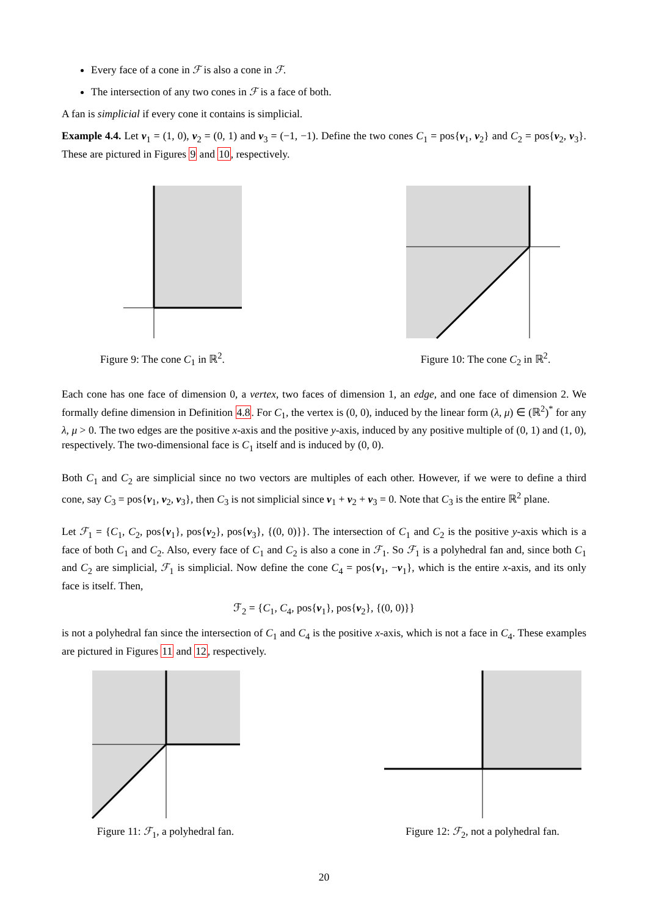Every face of a cone in ℱ is also a cone in ℱ.
The intersection of any two cones in ℱ is a face of both.
A fan is simplicial if every cone it contains is simplicial.
Example 4.4. Let v<sub>1</sub> = (1, 0), v<sub>2</sub> = (0, 1) and v<sub>3</sub> = (−1, −1). Define the two cones C<sub>1</sub> = pos{v<sub>1</sub>, v<sub>2</sub>} and C<sub>2</sub> = pos{v<sub>2</sub>, v<sub>3</sub>}. These are pictured in Figures 9 and 10, respectively.
Figure 9: The cone C<sub>1</sub> in ℝ<sup>2</sup>.
Figure 10: The cone C<sub>2</sub> in ℝ<sup>2</sup>.
Each cone has one face of dimension 0, a vertex, two faces of dimension 1, an edge, and one face of dimension 2. We formally define dimension in Definition 4.8. For C<sub>1</sub>, the vertex is (0, 0), induced by the linear form (λ, μ) ∈ (ℝ<sup>2</sup>)<sup>*</sup> for any λ, μ > 0. The two edges are the positive x-axis and the positive y-axis, induced by any positive multiple of (0, 1) and (1, 0), respectively. The two-dimensional face is C<sub>1</sub> itself and is induced by (0, 0).
Both C<sub>1</sub> and C<sub>2</sub> are simplicial since no two vectors are multiples of each other. However, if we were to define a third cone, say C<sub>3</sub> = pos{v<sub>1</sub>, v<sub>2</sub>, v<sub>3</sub>}, then C<sub>3</sub> is not simplicial since v<sub>1</sub> + v<sub>2</sub> + v<sub>3</sub> = 0. Note that C<sub>3</sub> is the entire ℝ<sup>2</sup> plane.
Let ℱ<sub>1</sub> = {C<sub>1</sub>, C<sub>2</sub>, pos{v<sub>1</sub>}, pos{v<sub>2</sub>}, pos{v<sub>3</sub>}, {(0, 0)}}. The intersection of C<sub>1</sub> and C<sub>2</sub> is the positive y-axis which is a face of both C<sub>1</sub> and C<sub>2</sub>. Also, every face of C<sub>1</sub> and C<sub>2</sub> is also a cone in ℱ<sub>1</sub>. So ℱ<sub>1</sub> is a polyhedral fan and, since both C<sub>1</sub> and C<sub>2</sub> are simplicial, ℱ<sub>1</sub> is simplicial. Now define the cone C<sub>4</sub> = pos{v<sub>1</sub>, −v<sub>1</sub>}, which is the entire x-axis, and its only face is itself. Then,
ℱ<sub>2</sub> = {C<sub>1</sub>, C<sub>4</sub>, pos{v<sub>1</sub>}, pos{v<sub>2</sub>}, {(0, 0)}}
is not a polyhedral fan since the intersection of C<sub>1</sub> and C<sub>4</sub> is the positive x-axis, which is not a face in C<sub>4</sub>. These examples are pictured in Figures 11 and 12, respectively.
Figure 11: ℱ<sub>1</sub>, a polyhedral fan.
Figure 12: ℱ<sub>2</sub>, not a polyhedral fan.
20